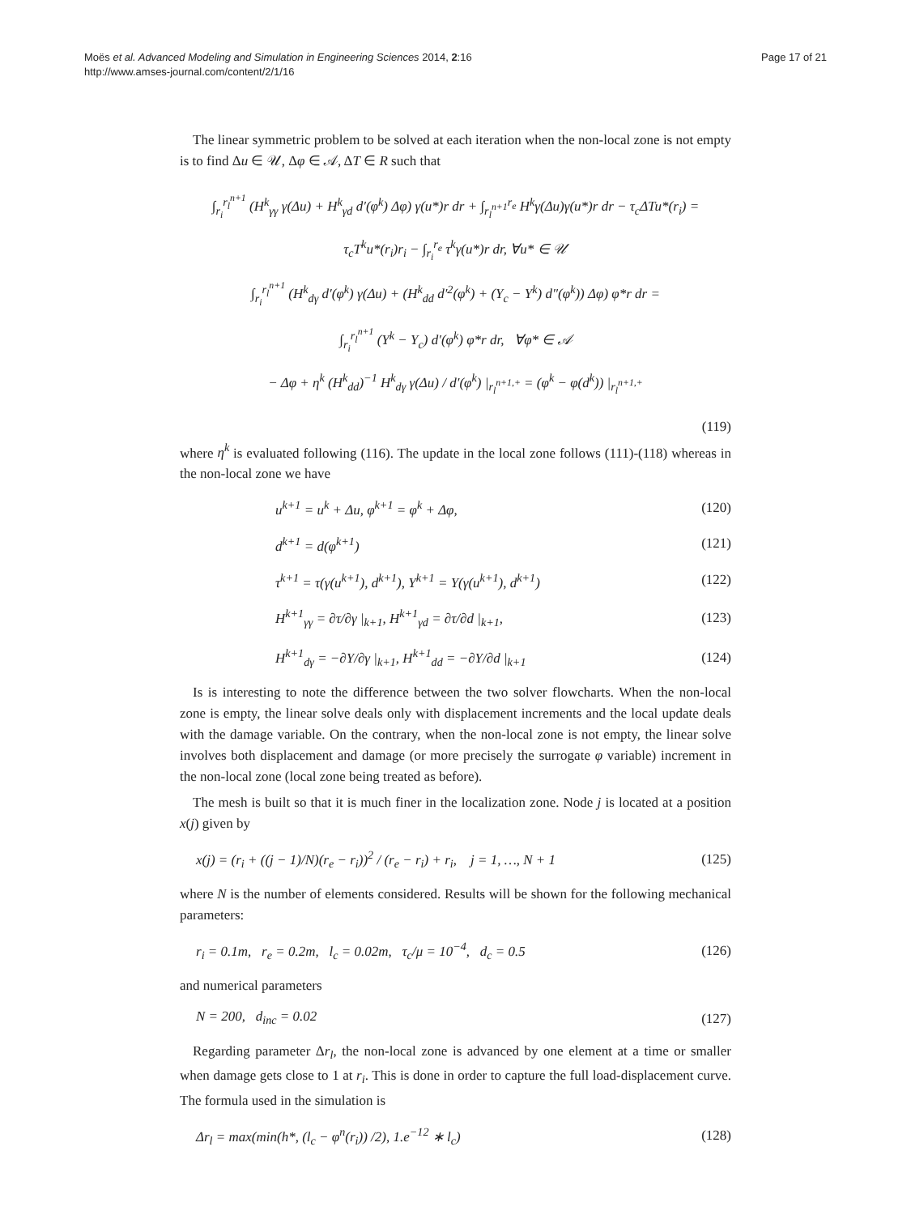Moës et al. Advanced Modeling and Simulation in Engineering Sciences 2014, 2:16
http://www.amses-journal.com/content/2/1/16
Page 17 of 21
The linear symmetric problem to be solved at each iteration when the non-local zone is not empty is to find Δu ∈ 𝒰, Δφ ∈ 𝒜, ΔT ∈ R such that
∫<sub>r<sub>i</sub></sub><sup>r<sub>l</sub><sup>n+1</sup></sup> (H<sup>k</sup><sub>γγ</sub> γ(Δu) + H<sup>k</sup><sub>γd</sub> d′(φ<sup>k</sup>) Δφ) γ(u*)r dr + ∫<sub>r<sub>l</sub><sup>n+1</sup></sub><sup>r<sub>e</sub></sup> H<sup>k</sup>γ(Δu)γ(u*)r dr − τ<sub>c</sub>ΔTu*(r<sub>i</sub>) =
τ<sub>c</sub>T<sup>k</sup>u*(r<sub>i</sub>)r<sub>i</sub> − ∫<sub>r<sub>i</sub></sub><sup>r<sub>e</sub></sup> τ<sup>k</sup>γ(u*)r dr, ∀u* ∈ 𝒰
∫<sub>r<sub>i</sub></sub><sup>r<sub>l</sub><sup>n+1</sup></sup> (H<sup>k</sup><sub>dγ</sub> d′(φ<sup>k</sup>) γ(Δu) + (H<sup>k</sup><sub>dd</sub> d′<sup>2</sup>(φ<sup>k</sup>) + (Y<sub>c</sub> − Y<sup>k</sup>) d″(φ<sup>k</sup>)) Δφ) φ*r dr =
∫<sub>r<sub>i</sub></sub><sup>r<sub>l</sub><sup>n+1</sup></sup> (Y<sup>k</sup> − Y<sub>c</sub>) d′(φ<sup>k</sup>) φ*r dr, ∀φ* ∈ 𝒜
− Δφ + η<sup>k</sup> (H<sup>k</sup><sub>dd</sub>)<sup>−1</sup> H<sup>k</sup><sub>dγ</sub> γ(Δu) / d′(φ<sup>k</sup>) |<sub>r<sub>l</sub><sup>n+1,+</sup></sub> = (φ<sup>k</sup> − φ(d<sup>k</sup>)) |<sub>r<sub>l</sub><sup>n+1,+</sup></sub>
(119)
where η<sup>k</sup> is evaluated following (116). The update in the local zone follows (111)-(118) whereas in the non-local zone we have
u<sup>k+1</sup> = u<sup>k</sup> + Δu, φ<sup>k+1</sup> = φ<sup>k</sup> + Δφ, (120)
d<sup>k+1</sup> = d(φ<sup>k+1</sup>) (121)
τ<sup>k+1</sup> = τ(γ(u<sup>k+1</sup>), d<sup>k+1</sup>), Y<sup>k+1</sup> = Y(γ(u<sup>k+1</sup>), d<sup>k+1</sup>) (122)
H<sup>k+1</sup><sub>γγ</sub> = ∂τ/∂γ |<sub>k+1</sub>, H<sup>k+1</sup><sub>γd</sub> = ∂τ/∂d |<sub>k+1</sub>, (123)
H<sup>k+1</sup><sub>dγ</sub> = −∂Y/∂γ |<sub>k+1</sub>, H<sup>k+1</sup><sub>dd</sub> = −∂Y/∂d |<sub>k+1</sub> (124)
Is is interesting to note the difference between the two solver flowcharts. When the non-local zone is empty, the linear solve deals only with displacement increments and the local update deals with the damage variable. On the contrary, when the non-local zone is not empty, the linear solve involves both displacement and damage (or more precisely the surrogate φ variable) increment in the non-local zone (local zone being treated as before).
The mesh is built so that it is much finer in the localization zone. Node j is located at a position x(j) given by
x(j) = (r<sub>i</sub> + ((j − 1)/N)(r<sub>e</sub> − r<sub>i</sub>))<sup>2</sup> / (r<sub>e</sub> − r<sub>i</sub>) + r<sub>i</sub>, j = 1, …, N + 1 (125)
where N is the number of elements considered. Results will be shown for the following mechanical parameters:
r<sub>i</sub> = 0.1m, r<sub>e</sub> = 0.2m, l<sub>c</sub> = 0.02m, τ<sub>c</sub>/μ = 10<sup>−4</sup>, d<sub>c</sub> = 0.5 (126)
and numerical parameters
N = 200, d<sub>inc</sub> = 0.02 (127)
Regarding parameter Δr<sub>l</sub>, the non-local zone is advanced by one element at a time or smaller when damage gets close to 1 at r<sub>i</sub>. This is done in order to capture the full load-displacement curve. The formula used in the simulation is
Δr<sub>l</sub> = max(min(h*, (l<sub>c</sub> − φ<sup>n</sup>(r<sub>i</sub>)) /2), 1.e<sup>−12</sup> ∗ l<sub>c</sub>) (128)